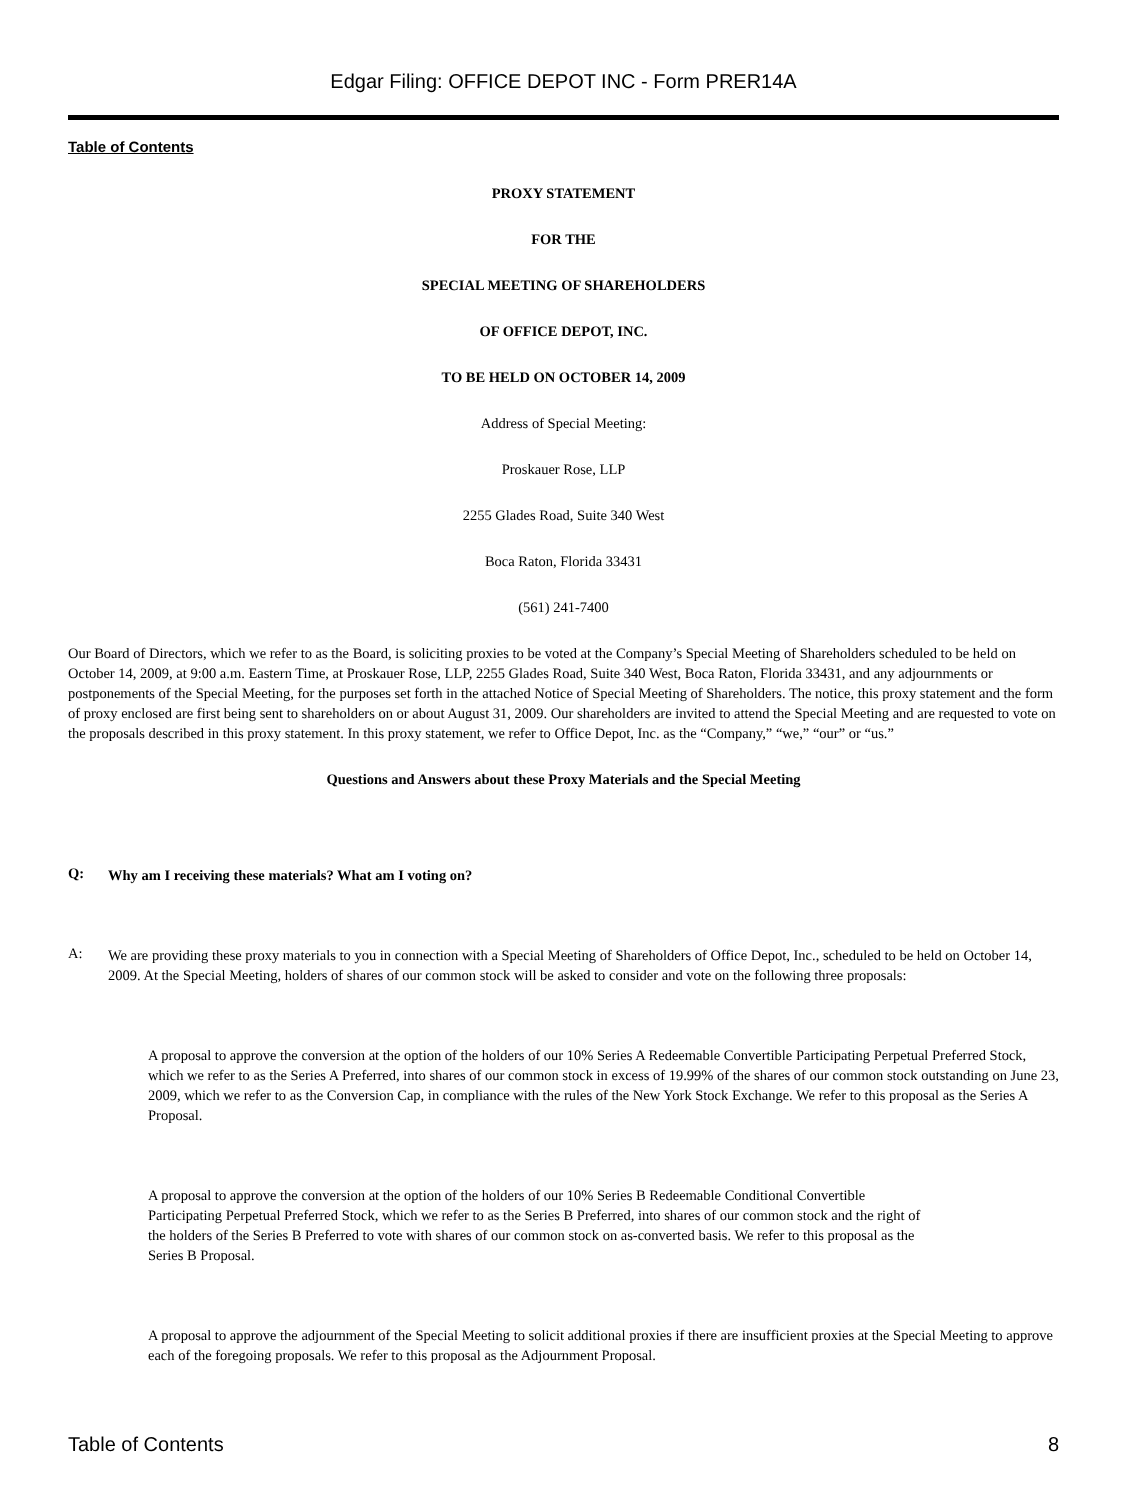Edgar Filing: OFFICE DEPOT INC - Form PRER14A
Table of Contents
PROXY STATEMENT
FOR THE
SPECIAL MEETING OF SHAREHOLDERS
OF OFFICE DEPOT, INC.
TO BE HELD ON OCTOBER 14, 2009
Address of Special Meeting:
Proskauer Rose, LLP
2255 Glades Road, Suite 340 West
Boca Raton, Florida 33431
(561) 241-7400
Our Board of Directors, which we refer to as the Board, is soliciting proxies to be voted at the Company’s Special Meeting of Shareholders scheduled to be held on October 14, 2009, at 9:00 a.m. Eastern Time, at Proskauer Rose, LLP, 2255 Glades Road, Suite 340 West, Boca Raton, Florida 33431, and any adjournments or postponements of the Special Meeting, for the purposes set forth in the attached Notice of Special Meeting of Shareholders. The notice, this proxy statement and the form of proxy enclosed are first being sent to shareholders on or about August 31, 2009. Our shareholders are invited to attend the Special Meeting and are requested to vote on the proposals described in this proxy statement. In this proxy statement, we refer to Office Depot, Inc. as the “Company,” “we,” “our” or “us.”
Questions and Answers about these Proxy Materials and the Special Meeting
Q:
Why am I receiving these materials? What am I voting on?
A:
We are providing these proxy materials to you in connection with a Special Meeting of Shareholders of Office Depot, Inc., scheduled to be held on October 14, 2009. At the Special Meeting, holders of shares of our common stock will be asked to consider and vote on the following three proposals:
A proposal to approve the conversion at the option of the holders of our 10% Series A Redeemable Convertible Participating Perpetual Preferred Stock, which we refer to as the Series A Preferred, into shares of our common stock in excess of 19.99% of the shares of our common stock outstanding on June 23, 2009, which we refer to as the Conversion Cap, in compliance with the rules of the New York Stock Exchange. We refer to this proposal as the Series A Proposal.
A proposal to approve the conversion at the option of the holders of our 10% Series B Redeemable Conditional Convertible Participating Perpetual Preferred Stock, which we refer to as the Series B Preferred, into shares of our common stock and the right of the holders of the Series B Preferred to vote with shares of our common stock on as-converted basis. We refer to this proposal as the Series B Proposal.
A proposal to approve the adjournment of the Special Meeting to solicit additional proxies if there are insufficient proxies at the Special Meeting to approve each of the foregoing proposals. We refer to this proposal as the Adjournment Proposal.
Table of Contents 8